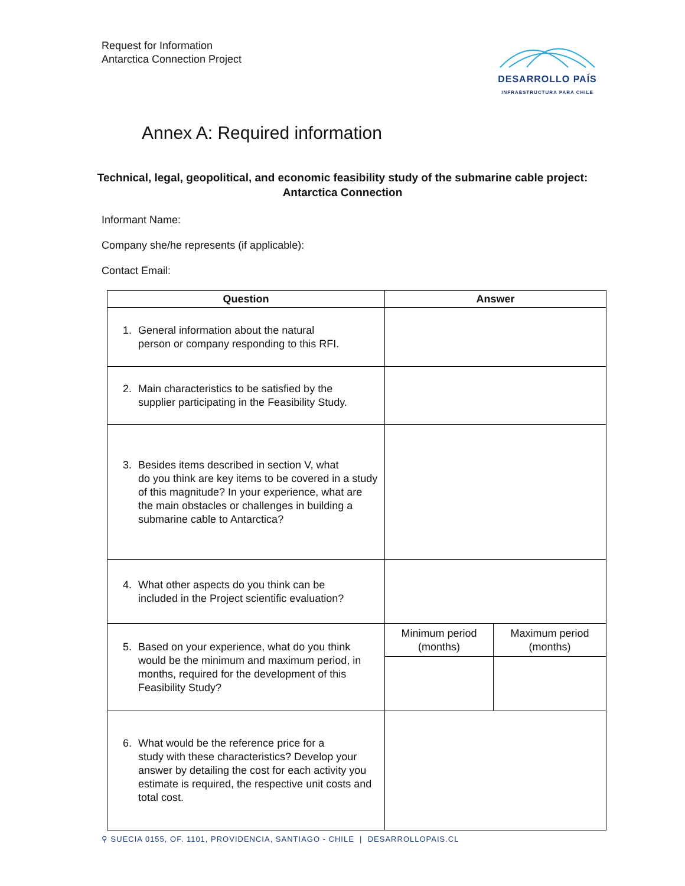Request for Information
Antarctica Connection Project
DESARROLLO PAÍS
INFRAESTRUCTURA PARA CHILE
Annex A: Required information
Technical, legal, geopolitical, and economic feasibility study of the submarine cable project:
Antarctica Connection
Informant Name:
Company she/he represents (if applicable):
Contact Email:
| Question | Answer | |
| --- | --- | --- |
| 1. General information about the natural person or company responding to this RFI. | | |
| 2. Main characteristics to be satisfied by the supplier participating in the Feasibility Study. | | |
| 3. Besides items described in section V, what do you think are key items to be covered in a study of this magnitude? In your experience, what are the main obstacles or challenges in building a submarine cable to Antarctica? | | |
| 4. What other aspects do you think can be included in the Project scientific evaluation? | | |
| 5. Based on your experience, what do you think would be the minimum and maximum period, in months, required for the development of this Feasibility Study? | Minimum period (months) | Maximum period (months) |
| 6. What would be the reference price for a study with these characteristics? Develop your answer by detailing the cost for each activity you estimate is required, the respective unit costs and total cost. | | |
⚲ SUECIA 0155, OF. 1101, PROVIDENCIA, SANTIAGO - CHILE | DESARROLLOPAIS.CL